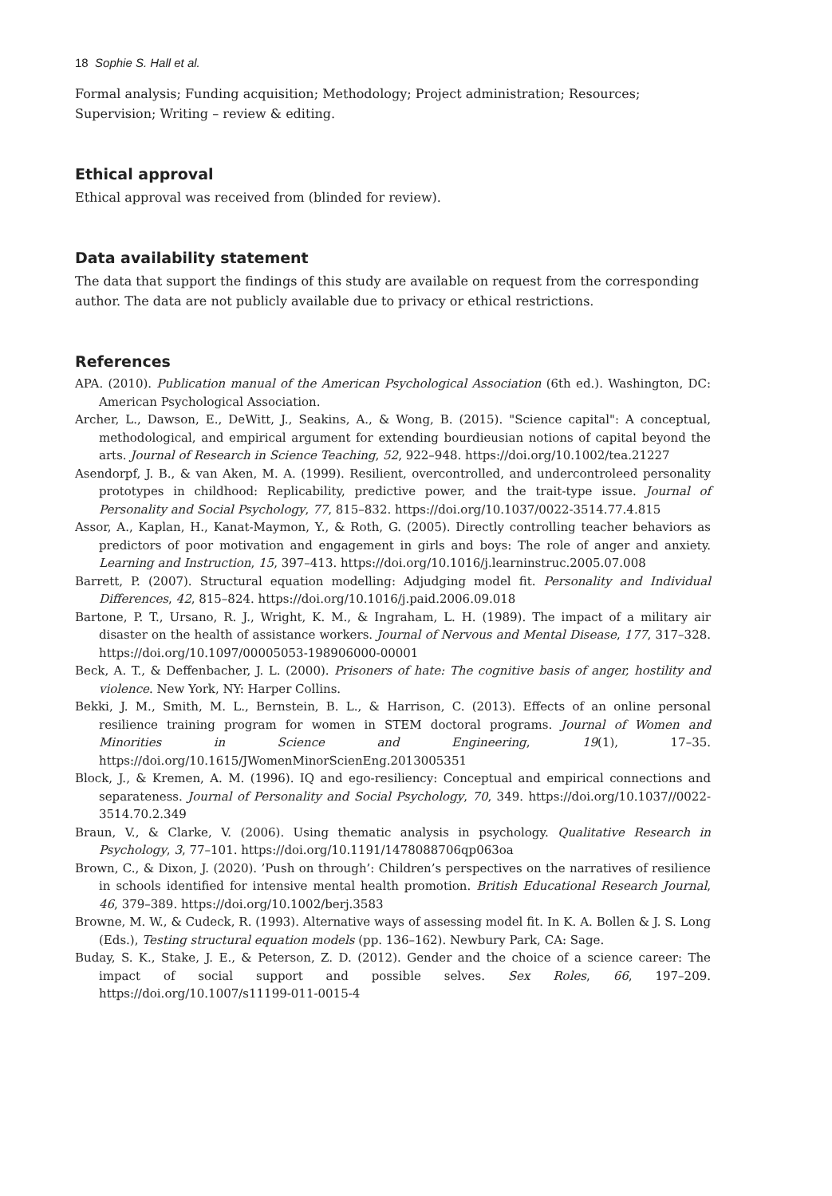18 Sophie S. Hall et al.
Formal analysis; Funding acquisition; Methodology; Project administration; Resources; Supervision; Writing – review & editing.
Ethical approval
Ethical approval was received from (blinded for review).
Data availability statement
The data that support the findings of this study are available on request from the corresponding author. The data are not publicly available due to privacy or ethical restrictions.
References
APA. (2010). Publication manual of the American Psychological Association (6th ed.). Washington, DC: American Psychological Association.
Archer, L., Dawson, E., DeWitt, J., Seakins, A., & Wong, B. (2015). "Science capital": A conceptual, methodological, and empirical argument for extending bourdieusian notions of capital beyond the arts. Journal of Research in Science Teaching, 52, 922–948. https://doi.org/10.1002/tea.21227
Asendorpf, J. B., & van Aken, M. A. (1999). Resilient, overcontrolled, and undercontroleed personality prototypes in childhood: Replicability, predictive power, and the trait-type issue. Journal of Personality and Social Psychology, 77, 815–832. https://doi.org/10.1037/0022-3514.77.4.815
Assor, A., Kaplan, H., Kanat-Maymon, Y., & Roth, G. (2005). Directly controlling teacher behaviors as predictors of poor motivation and engagement in girls and boys: The role of anger and anxiety. Learning and Instruction, 15, 397–413. https://doi.org/10.1016/j.learninstruc.2005.07.008
Barrett, P. (2007). Structural equation modelling: Adjudging model fit. Personality and Individual Differences, 42, 815–824. https://doi.org/10.1016/j.paid.2006.09.018
Bartone, P. T., Ursano, R. J., Wright, K. M., & Ingraham, L. H. (1989). The impact of a military air disaster on the health of assistance workers. Journal of Nervous and Mental Disease, 177, 317–328. https://doi.org/10.1097/00005053-198906000-00001
Beck, A. T., & Deffenbacher, J. L. (2000). Prisoners of hate: The cognitive basis of anger, hostility and violence. New York, NY: Harper Collins.
Bekki, J. M., Smith, M. L., Bernstein, B. L., & Harrison, C. (2013). Effects of an online personal resilience training program for women in STEM doctoral programs. Journal of Women and Minorities in Science and Engineering, 19(1), 17–35. https://doi.org/10.1615/JWomenMinorScienEng.2013005351
Block, J., & Kremen, A. M. (1996). IQ and ego-resiliency: Conceptual and empirical connections and separateness. Journal of Personality and Social Psychology, 70, 349. https://doi.org/10.1037//0022-3514.70.2.349
Braun, V., & Clarke, V. (2006). Using thematic analysis in psychology. Qualitative Research in Psychology, 3, 77–101. https://doi.org/10.1191/1478088706qp063oa
Brown, C., & Dixon, J. (2020). ’Push on through’: Children’s perspectives on the narratives of resilience in schools identified for intensive mental health promotion. British Educational Research Journal, 46, 379–389. https://doi.org/10.1002/berj.3583
Browne, M. W., & Cudeck, R. (1993). Alternative ways of assessing model fit. In K. A. Bollen & J. S. Long (Eds.), Testing structural equation models (pp. 136–162). Newbury Park, CA: Sage.
Buday, S. K., Stake, J. E., & Peterson, Z. D. (2012). Gender and the choice of a science career: The impact of social support and possible selves. Sex Roles, 66, 197–209. https://doi.org/10.1007/s11199-011-0015-4